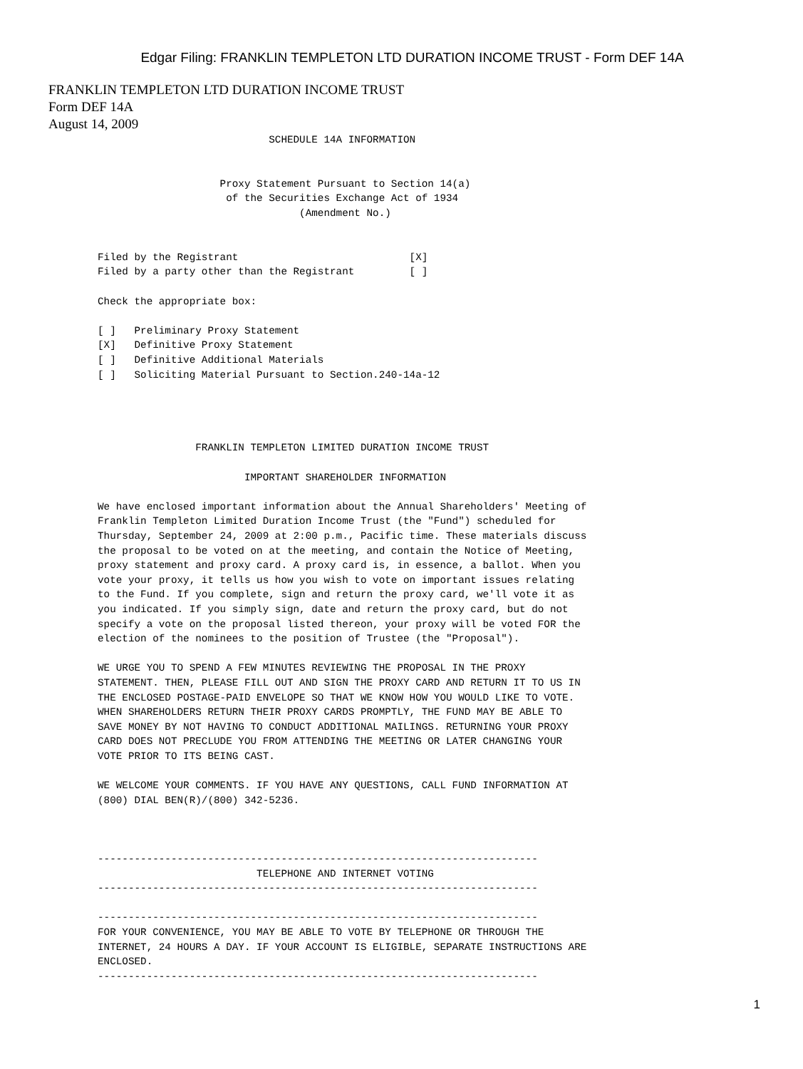Edgar Filing: FRANKLIN TEMPLETON LTD DURATION INCOME TRUST - Form DEF 14A
FRANKLIN TEMPLETON LTD DURATION INCOME TRUST
Form DEF 14A
August 14, 2009
                            SCHEDULE 14A INFORMATION


                    Proxy Statement Pursuant to Section 14(a)
                     of the Securities Exchange Act of 1934
                                 (Amendment No.)


Filed by the Registrant                            [X]
Filed by a party other than the Registrant         [ ]

Check the appropriate box:

[ ]   Preliminary Proxy Statement
[X]   Definitive Proxy Statement
[ ]   Definitive Additional Materials
[ ]   Soliciting Material Pursuant to Section.240-14a-12




                FRANKLIN TEMPLETON LIMITED DURATION INCOME TRUST

                        IMPORTANT SHAREHOLDER INFORMATION

We have enclosed important information about the Annual Shareholders' Meeting of
Franklin Templeton Limited Duration Income Trust (the "Fund") scheduled for
Thursday, September 24, 2009 at 2:00 p.m., Pacific time. These materials discuss
the proposal to be voted on at the meeting, and contain the Notice of Meeting,
proxy statement and proxy card. A proxy card is, in essence, a ballot. When you
vote your proxy, it tells us how you wish to vote on important issues relating
to the Fund. If you complete, sign and return the proxy card, we'll vote it as
you indicated. If you simply sign, date and return the proxy card, but do not
specify a vote on the proposal listed thereon, your proxy will be voted FOR the
election of the nominees to the position of Trustee (the "Proposal").

WE URGE YOU TO SPEND A FEW MINUTES REVIEWING THE PROPOSAL IN THE PROXY
STATEMENT. THEN, PLEASE FILL OUT AND SIGN THE PROXY CARD AND RETURN IT TO US IN
THE ENCLOSED POSTAGE-PAID ENVELOPE SO THAT WE KNOW HOW YOU WOULD LIKE TO VOTE.
WHEN SHAREHOLDERS RETURN THEIR PROXY CARDS PROMPTLY, THE FUND MAY BE ABLE TO
SAVE MONEY BY NOT HAVING TO CONDUCT ADDITIONAL MAILINGS. RETURNING YOUR PROXY
CARD DOES NOT PRECLUDE YOU FROM ATTENDING THE MEETING OR LATER CHANGING YOUR
VOTE PRIOR TO ITS BEING CAST.

WE WELCOME YOUR COMMENTS. IF YOU HAVE ANY QUESTIONS, CALL FUND INFORMATION AT
(800) DIAL BEN(R)/(800) 342-5236.



------------------------------------------------------------------------
                          TELEPHONE AND INTERNET VOTING
------------------------------------------------------------------------

------------------------------------------------------------------------
FOR YOUR CONVENIENCE, YOU MAY BE ABLE TO VOTE BY TELEPHONE OR THROUGH THE
INTERNET, 24 HOURS A DAY. IF YOUR ACCOUNT IS ELIGIBLE, SEPARATE INSTRUCTIONS ARE
ENCLOSED.
------------------------------------------------------------------------
1